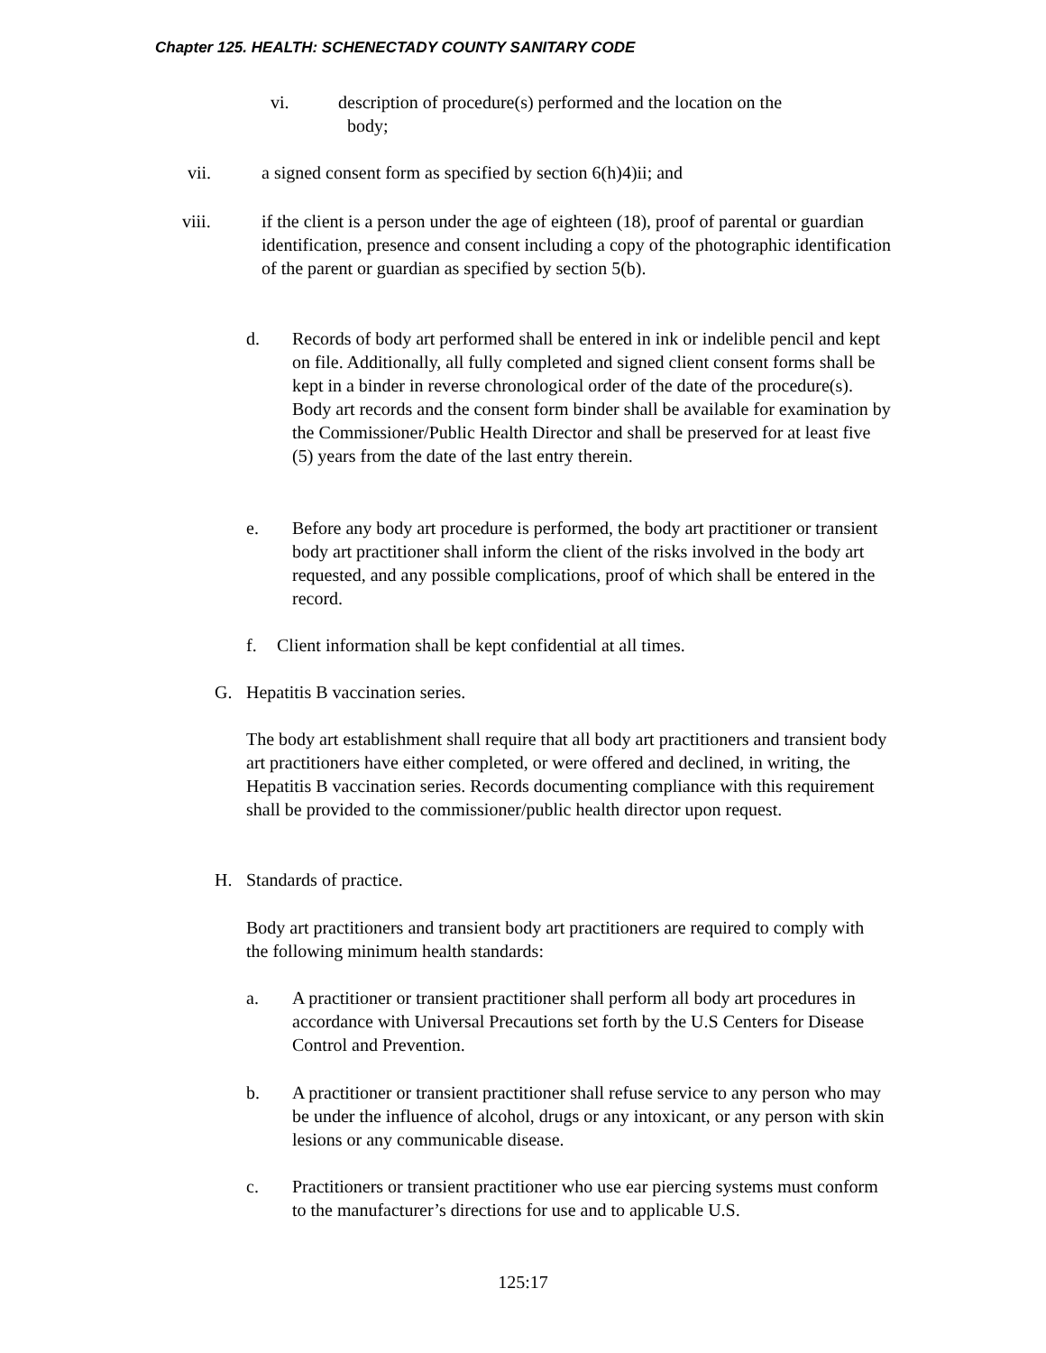Chapter 125. HEALTH: SCHENECTADY COUNTY SANITARY CODE
vi. description of procedure(s) performed and the location on the
body;
vii. a signed consent form as specified by section 6(h)4)ii; and
viii. if the client is a person under the age of eighteen (18), proof of parental or guardian identification, presence and consent including a copy of the photographic identification of the parent or guardian as specified by section 5(b).
d. Records of body art performed shall be entered in ink or indelible pencil and kept on file. Additionally, all fully completed and signed client consent forms shall be kept in a binder in reverse chronological order of the date of the procedure(s). Body art records and the consent form binder shall be available for examination by the Commissioner/Public Health Director and shall be preserved for at least five (5) years from the date of the last entry therein.
e. Before any body art procedure is performed, the body art practitioner or transient body art practitioner shall inform the client of the risks involved in the body art requested, and any possible complications, proof of which shall be entered in the record.
f. Client information shall be kept confidential at all times.
G. Hepatitis B vaccination series.
The body art establishment shall require that all body art practitioners and transient body art practitioners have either completed, or were offered and declined, in writing, the Hepatitis B vaccination series. Records documenting compliance with this requirement shall be provided to the commissioner/public health director upon request.
H. Standards of practice.
Body art practitioners and transient body art practitioners are required to comply with the following minimum health standards:
a. A practitioner or transient practitioner shall perform all body art procedures in accordance with Universal Precautions set forth by the U.S Centers for Disease Control and Prevention.
b. A practitioner or transient practitioner shall refuse service to any person who may be under the influence of alcohol, drugs or any intoxicant, or any person with skin lesions or any communicable disease.
c. Practitioners or transient practitioner who use ear piercing systems must conform to the manufacturer’s directions for use and to applicable U.S.
125:17